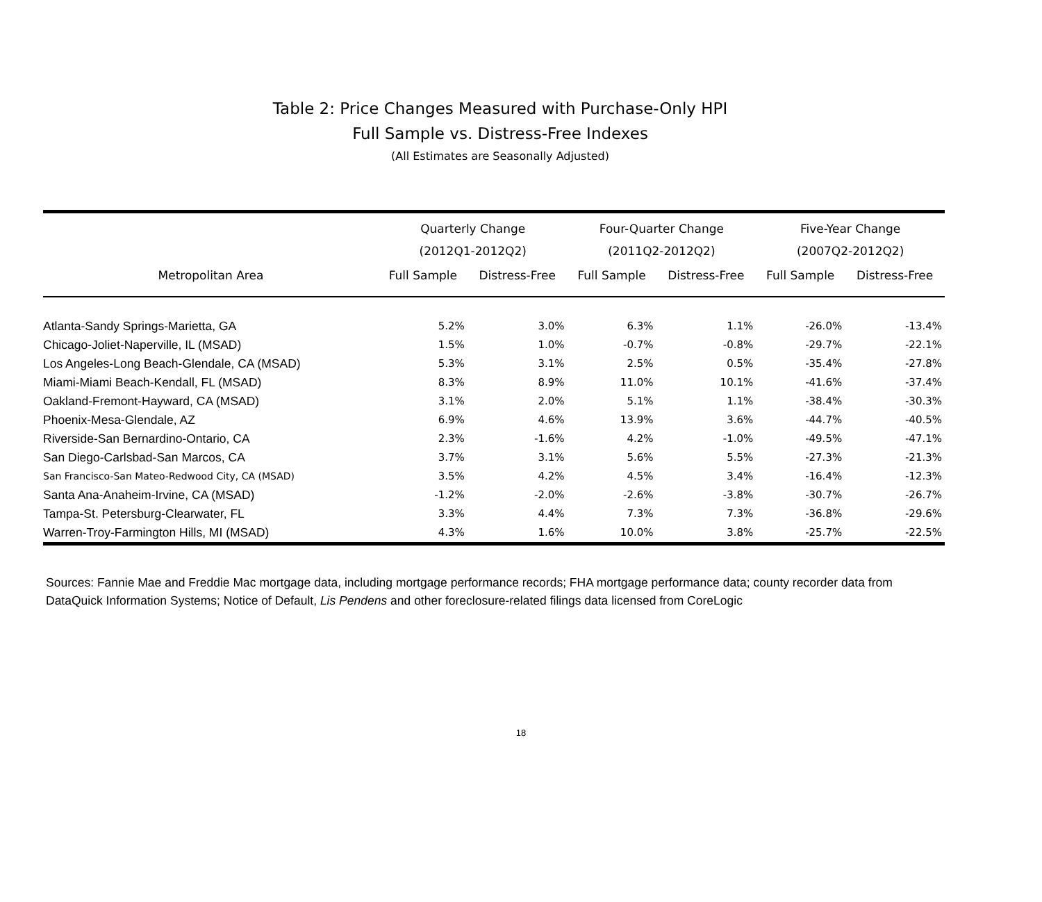Table 2: Price Changes Measured with Purchase-Only HPI
Full Sample vs. Distress-Free Indexes
(All Estimates are Seasonally Adjusted)
| | Quarterly Change (2012Q1-2012Q2) | | Four-Quarter Change (2011Q2-2012Q2) | | Five-Year Change (2007Q2-2012Q2) | |
| --- | --- | --- | --- | --- | --- | --- |
| Metropolitan Area | Full Sample | Distress-Free | Full Sample | Distress-Free | Full Sample | Distress-Free |
| Atlanta-Sandy Springs-Marietta, GA | 5.2% | 3.0% | 6.3% | 1.1% | -26.0% | -13.4% |
| Chicago-Joliet-Naperville, IL (MSAD) | 1.5% | 1.0% | -0.7% | -0.8% | -29.7% | -22.1% |
| Los Angeles-Long Beach-Glendale, CA (MSAD) | 5.3% | 3.1% | 2.5% | 0.5% | -35.4% | -27.8% |
| Miami-Miami Beach-Kendall, FL (MSAD) | 8.3% | 8.9% | 11.0% | 10.1% | -41.6% | -37.4% |
| Oakland-Fremont-Hayward, CA (MSAD) | 3.1% | 2.0% | 5.1% | 1.1% | -38.4% | -30.3% |
| Phoenix-Mesa-Glendale, AZ | 6.9% | 4.6% | 13.9% | 3.6% | -44.7% | -40.5% |
| Riverside-San Bernardino-Ontario, CA | 2.3% | -1.6% | 4.2% | -1.0% | -49.5% | -47.1% |
| San Diego-Carlsbad-San Marcos, CA | 3.7% | 3.1% | 5.6% | 5.5% | -27.3% | -21.3% |
| San Francisco-San Mateo-Redwood City, CA (MSAD) | 3.5% | 4.2% | 4.5% | 3.4% | -16.4% | -12.3% |
| Santa Ana-Anaheim-Irvine, CA (MSAD) | -1.2% | -2.0% | -2.6% | -3.8% | -30.7% | -26.7% |
| Tampa-St. Petersburg-Clearwater, FL | 3.3% | 4.4% | 7.3% | 7.3% | -36.8% | -29.6% |
| Warren-Troy-Farmington Hills, MI (MSAD) | 4.3% | 1.6% | 10.0% | 3.8% | -25.7% | -22.5% |
Sources: Fannie Mae and Freddie Mac mortgage data, including mortgage performance records; FHA mortgage performance data; county recorder data from DataQuick Information Systems; Notice of Default, Lis Pendens and other foreclosure-related filings data licensed from CoreLogic
18